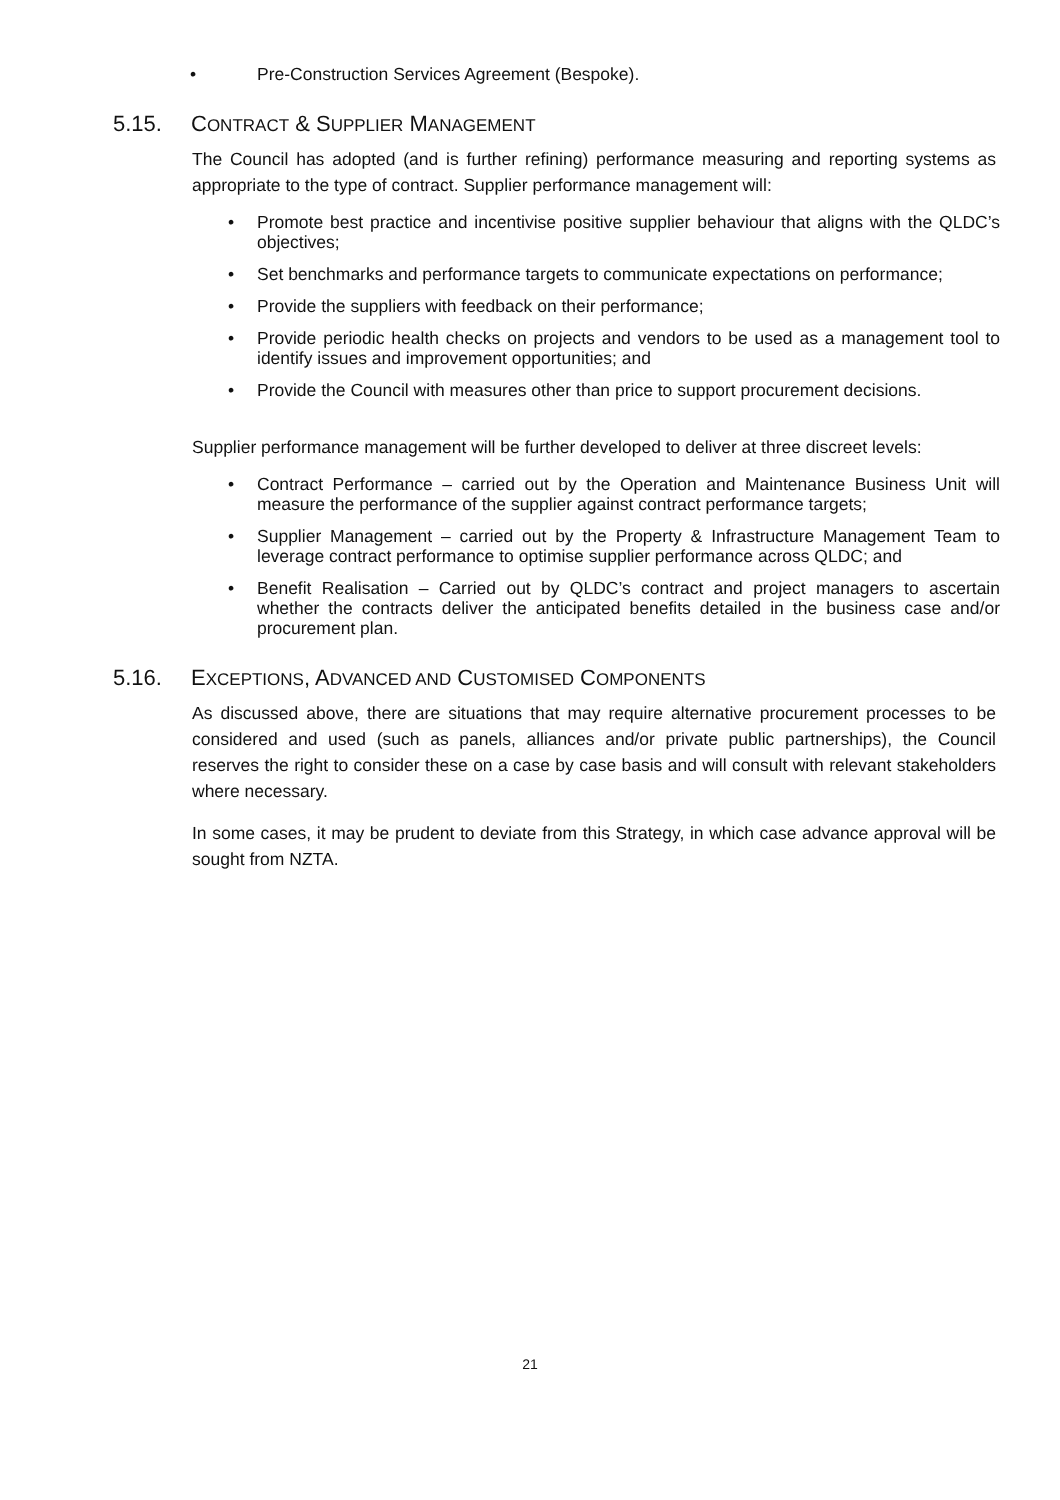• Pre-Construction Services Agreement (Bespoke).
5.15. CONTRACT & SUPPLIER MANAGEMENT
The Council has adopted (and is further refining) performance measuring and reporting systems as appropriate to the type of contract. Supplier performance management will:
• Promote best practice and incentivise positive supplier behaviour that aligns with the QLDC’s objectives;
• Set benchmarks and performance targets to communicate expectations on performance;
• Provide the suppliers with feedback on their performance;
• Provide periodic health checks on projects and vendors to be used as a management tool to identify issues and improvement opportunities; and
• Provide the Council with measures other than price to support procurement decisions.
Supplier performance management will be further developed to deliver at three discreet levels:
• Contract Performance – carried out by the Operation and Maintenance Business Unit will measure the performance of the supplier against contract performance targets;
• Supplier Management – carried out by the Property & Infrastructure Management Team to leverage contract performance to optimise supplier performance across QLDC; and
• Benefit Realisation – Carried out by QLDC’s contract and project managers to ascertain whether the contracts deliver the anticipated benefits detailed in the business case and/or procurement plan.
5.16. EXCEPTIONS, ADVANCED AND CUSTOMISED COMPONENTS
As discussed above, there are situations that may require alternative procurement processes to be considered and used (such as panels, alliances and/or private public partnerships), the Council reserves the right to consider these on a case by case basis and will consult with relevant stakeholders where necessary.
In some cases, it may be prudent to deviate from this Strategy, in which case advance approval will be sought from NZTA.
21